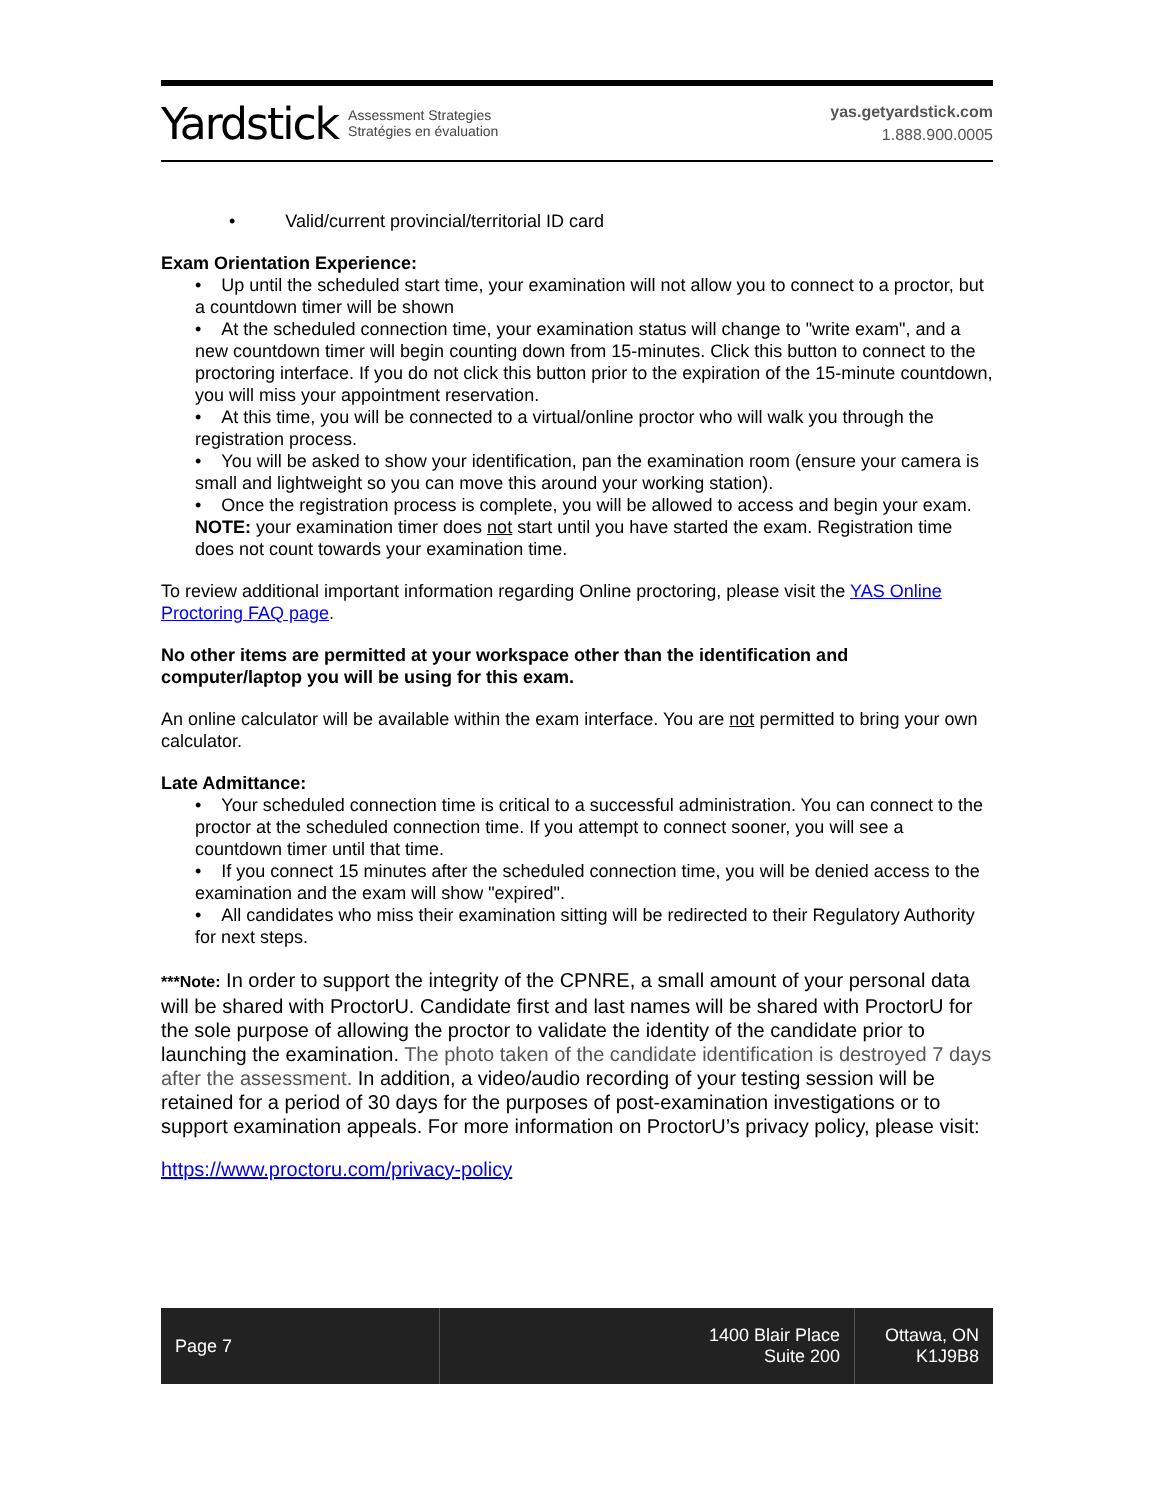Yardstick Assessment Strategies
Stratégies en évaluation
yas.getyardstick.com
1.888.900.0005
• Valid/current provincial/territorial ID card
Exam Orientation Experience:
• Up until the scheduled start time, your examination will not allow you to connect to a proctor, but a countdown timer will be shown
• At the scheduled connection time, your examination status will change to "write exam", and a new countdown timer will begin counting down from 15-minutes. Click this button to connect to the proctoring interface. If you do not click this button prior to the expiration of the 15-minute countdown, you will miss your appointment reservation.
• At this time, you will be connected to a virtual/online proctor who will walk you through the registration process.
• You will be asked to show your identification, pan the examination room (ensure your camera is small and lightweight so you can move this around your working station).
• Once the registration process is complete, you will be allowed to access and begin your exam. NOTE: your examination timer does not start until you have started the exam. Registration time does not count towards your examination time.
To review additional important information regarding Online proctoring, please visit the YAS Online Proctoring FAQ page.
No other items are permitted at your workspace other than the identification and computer/laptop you will be using for this exam.
An online calculator will be available within the exam interface. You are not permitted to bring your own calculator.
Late Admittance:
• Your scheduled connection time is critical to a successful administration. You can connect to the proctor at the scheduled connection time. If you attempt to connect sooner, you will see a countdown timer until that time.
• If you connect 15 minutes after the scheduled connection time, you will be denied access to the examination and the exam will show "expired".
• All candidates who miss their examination sitting will be redirected to their Regulatory Authority for next steps.
***Note: In order to support the integrity of the CPNRE, a small amount of your personal data will be shared with ProctorU. Candidate first and last names will be shared with ProctorU for the sole purpose of allowing the proctor to validate the identity of the candidate prior to launching the examination. The photo taken of the candidate identification is destroyed 7 days after the assessment. In addition, a video/audio recording of your testing session will be retained for a period of 30 days for the purposes of post-examination investigations or to support examination appeals. For more information on ProctorU’s privacy policy, please visit:
https://www.proctoru.com/privacy-policy
Page 7 1400 Blair Place
Suite 200
Ottawa, ON
K1J9B8